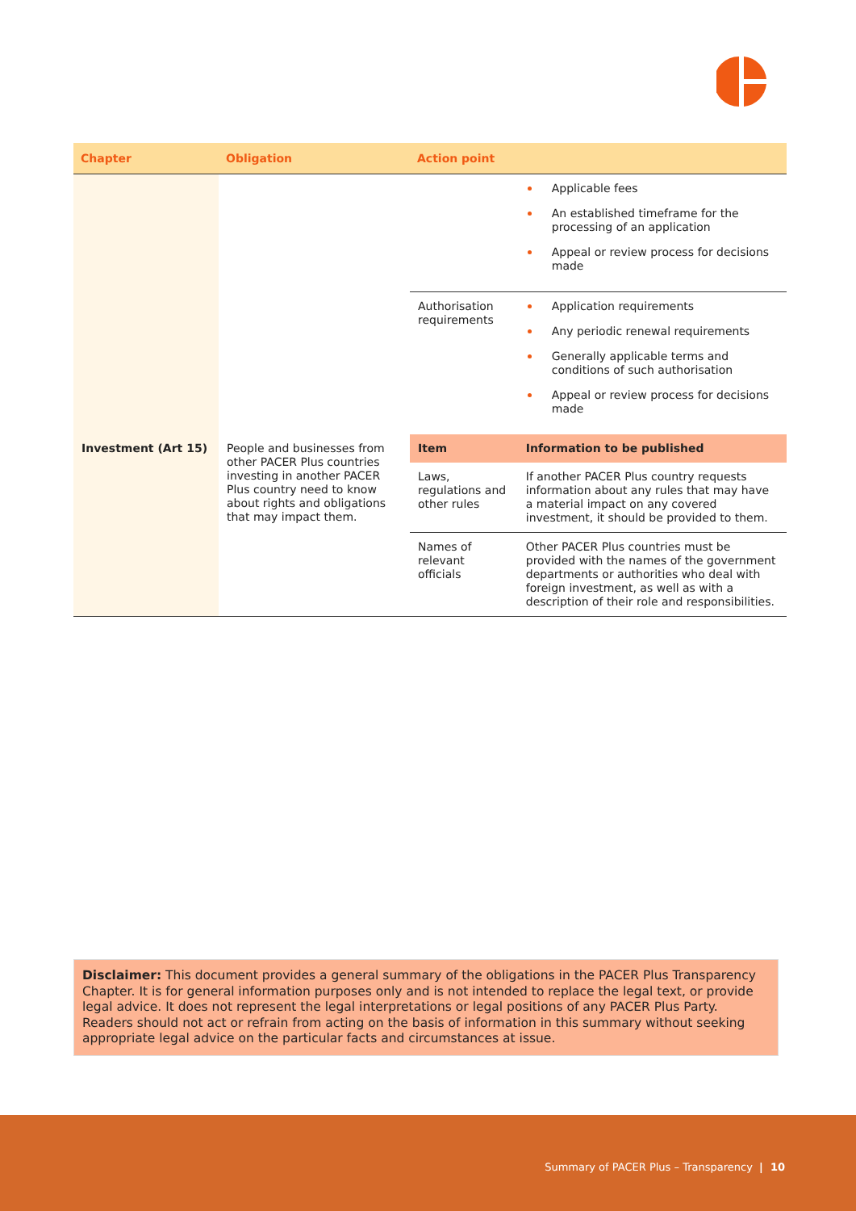| Chapter | Obligation | Action point | |
| --- | --- | --- | --- |
| | | | Applicable fees An established timeframe for the processing of an application Appeal or review process for decisions made |
| | | Authorisation requirements | Application requirements Any periodic renewal requirements Generally applicable terms and conditions of such authorisation Appeal or review process for decisions made |
| Investment (Art 15) | People and businesses from other PACER Plus countries investing in another PACER Plus country need to know about rights and obligations that may impact them. | Item | Information to be published |
| | | Laws, regulations and other rules | If another PACER Plus country requests information about any rules that may have a material impact on any covered investment, it should be provided to them. |
| | | Names of relevant officials | Other PACER Plus countries must be provided with the names of the government departments or authorities who deal with foreign investment, as well as with a description of their role and responsibilities. |
Disclaimer: This document provides a general summary of the obligations in the PACER Plus Transparency Chapter. It is for general information purposes only and is not intended to replace the legal text, or provide legal advice. It does not represent the legal interpretations or legal positions of any PACER Plus Party. Readers should not act or refrain from acting on the basis of information in this summary without seeking appropriate legal advice on the particular facts and circumstances at issue.
Summary of PACER Plus – Transparency | 10